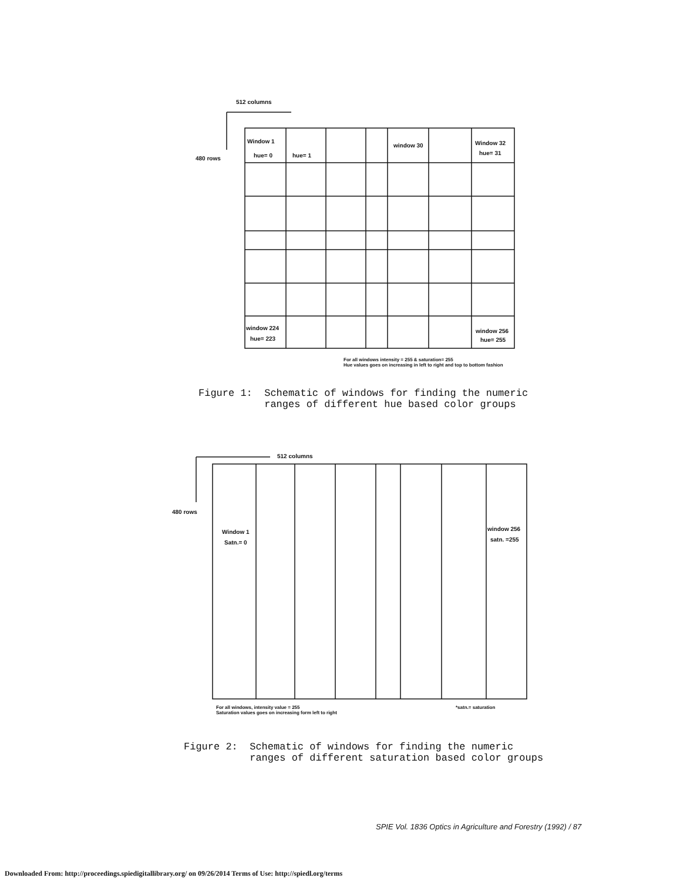512 columns
480 rows
Window 1
hue= 0 hue= 1
window 30 Window 32
hue= 31
window 224
hue= 223
window 256
hue= 255
For all windows intensity = 255 & saturation= 255
Hue values goes on increasing in left to right and top to bottom fashion
Figure 1: Schematic of windows for finding the numeric ranges of different hue based color groups
512 columns
480 rows
Window 1
Satn.= 0
window 256
satn. =255
For all windows, intensity value = 255
Saturation values goes on increasing form left to right
*satn.= saturation
Figure 2: Schematic of windows for finding the numeric ranges of different saturation based color groups
SPIE Vol. 1836 Optics in Agriculture and Forestry (1992) / 87
Downloaded From: http://proceedings.spiedigitallibrary.org/ on 09/26/2014 Terms of Use: http://spiedl.org/terms